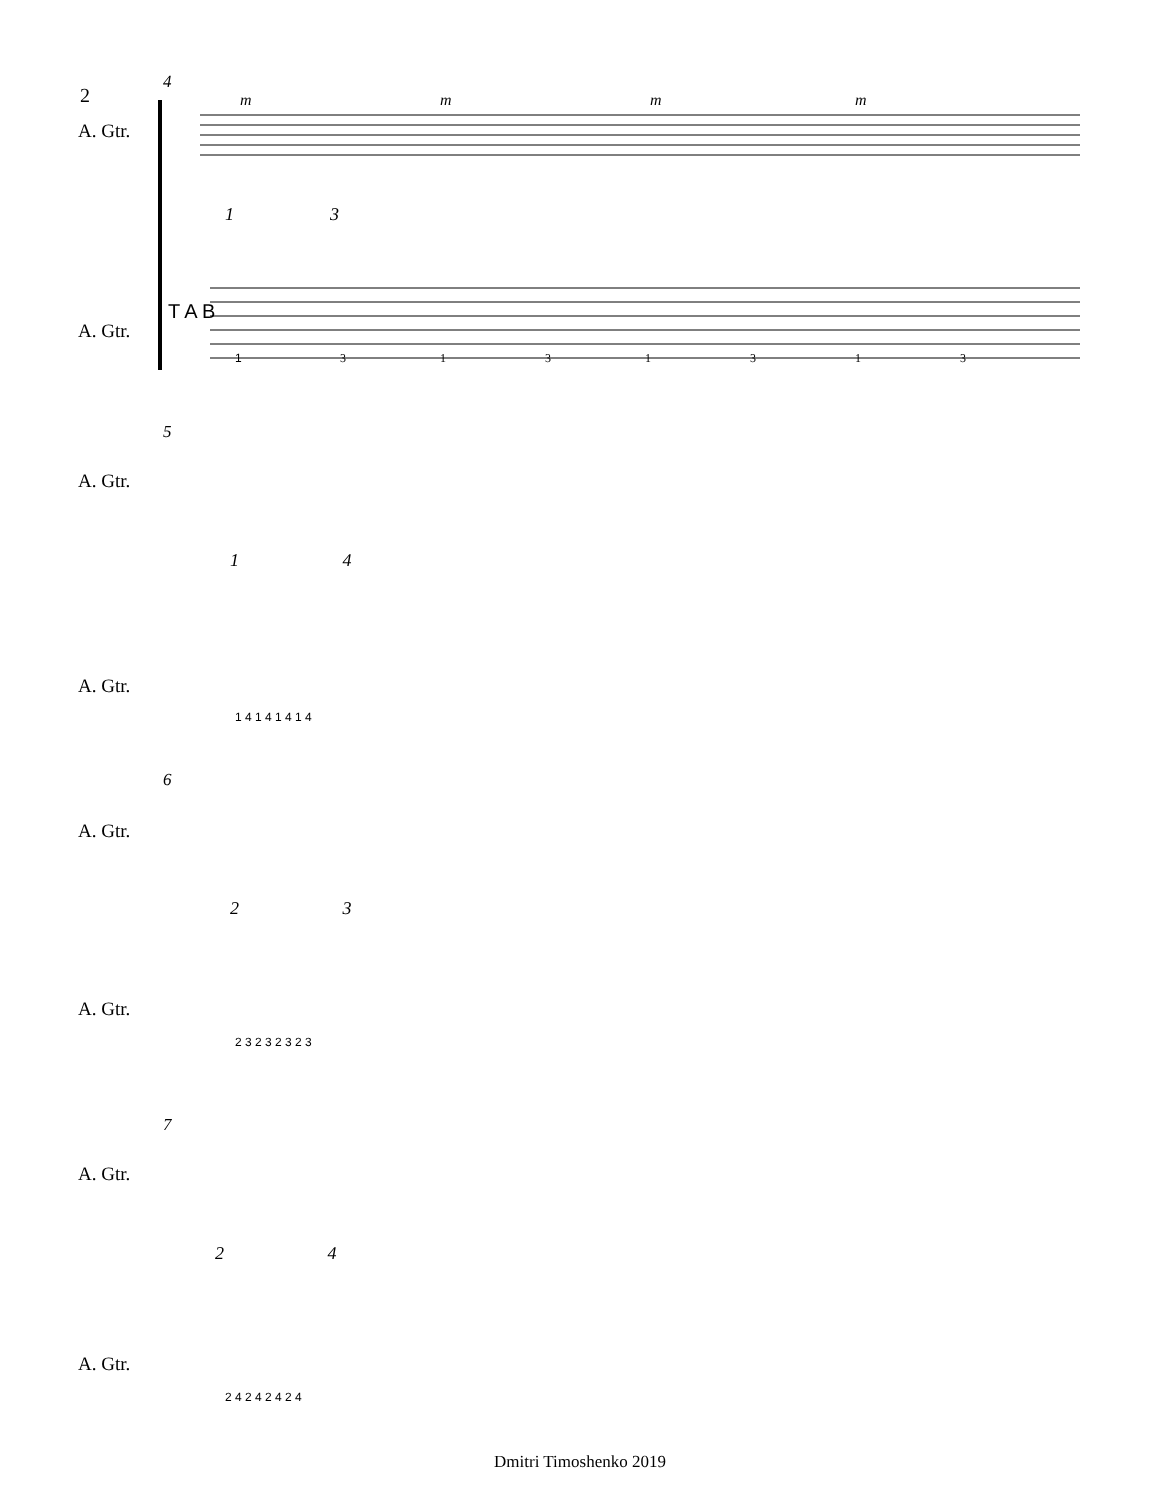2
4
A. Gtr.
A. Gtr.
m
m
m
m
1
3
1
3
1
3
1
3
1
3
T A B
5
A. Gtr.
A. Gtr.
1 4
1 4 1 4 1 4 1 4
6
A. Gtr.
A. Gtr.
2 3
2 3 2 3 2 3 2 3
7
A. Gtr.
A. Gtr.
2 4
2 4 2 4 2 4 2 4
Dmitri Timoshenko 2019